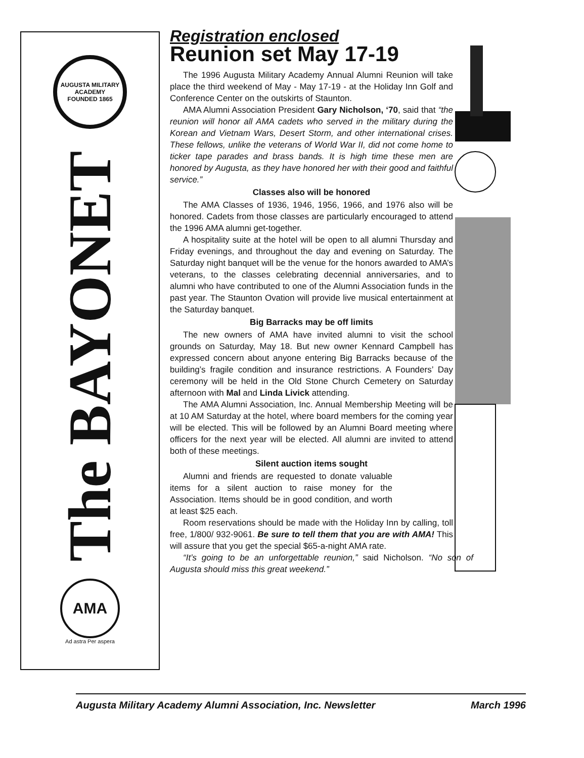AUGUSTA MILITARY ACADEMY
FOUNDED 1865
The BAYONET
AMA
Ad astra Per aspera
Registration enclosed
Reunion set May 17-19
The 1996 Augusta Military Academy Annual Alumni Reunion will take place the third weekend of May - May 17-19 - at the Holiday Inn Golf and Conference Center on the outskirts of Staunton.
AMA Alumni Association President Gary Nicholson, ‘70, said that “the reunion will honor all AMA cadets who served in the military during the Korean and Vietnam Wars, Desert Storm, and other international crises. These fellows, unlike the veterans of World War II, did not come home to ticker tape parades and brass bands. It is high time these men are honored by Augusta, as they have honored her with their good and faithful service.”
Classes also will be honored
The AMA Classes of 1936, 1946, 1956, 1966, and 1976 also will be honored. Cadets from those classes are particularly encouraged to attend the 1996 AMA alumni get-together.
A hospitality suite at the hotel will be open to all alumni Thursday and Friday evenings, and throughout the day and evening on Saturday. The Saturday night banquet will be the venue for the honors awarded to AMA’s veterans, to the classes celebrating decennial anniversaries, and to alumni who have contributed to one of the Alumni Association funds in the past year. The Staunton Ovation will provide live musical entertainment at the Saturday banquet.
Big Barracks may be off limits
The new owners of AMA have invited alumni to visit the school grounds on Saturday, May 18. But new owner Kennard Campbell has expressed concern about anyone entering Big Barracks because of the building’s fragile condition and insurance restrictions. A Founders’ Day ceremony will be held in the Old Stone Church Cemetery on Saturday afternoon with Mal and Linda Livick attending.
The AMA Alumni Association, Inc. Annual Membership Meeting will be at 10 AM Saturday at the hotel, where board members for the coming year will be elected. This will be followed by an Alumni Board meeting where officers for the next year will be elected. All alumni are invited to attend both of these meetings.
Silent auction items sought
Alumni and friends are requested to donate valuable items for a silent auction to raise money for the Association. Items should be in good condition, and worth at least $25 each.
Room reservations should be made with the Holiday Inn by calling, toll free, 1/800/ 932-9061. Be sure to tell them that you are with AMA! This will assure that you get the special $65-a-night AMA rate.
“It’s going to be an unforgettable reunion,” said Nicholson. “No son of Augusta should miss this great weekend.”
Augusta Military Academy Alumni Association, Inc. Newsletter March 1996